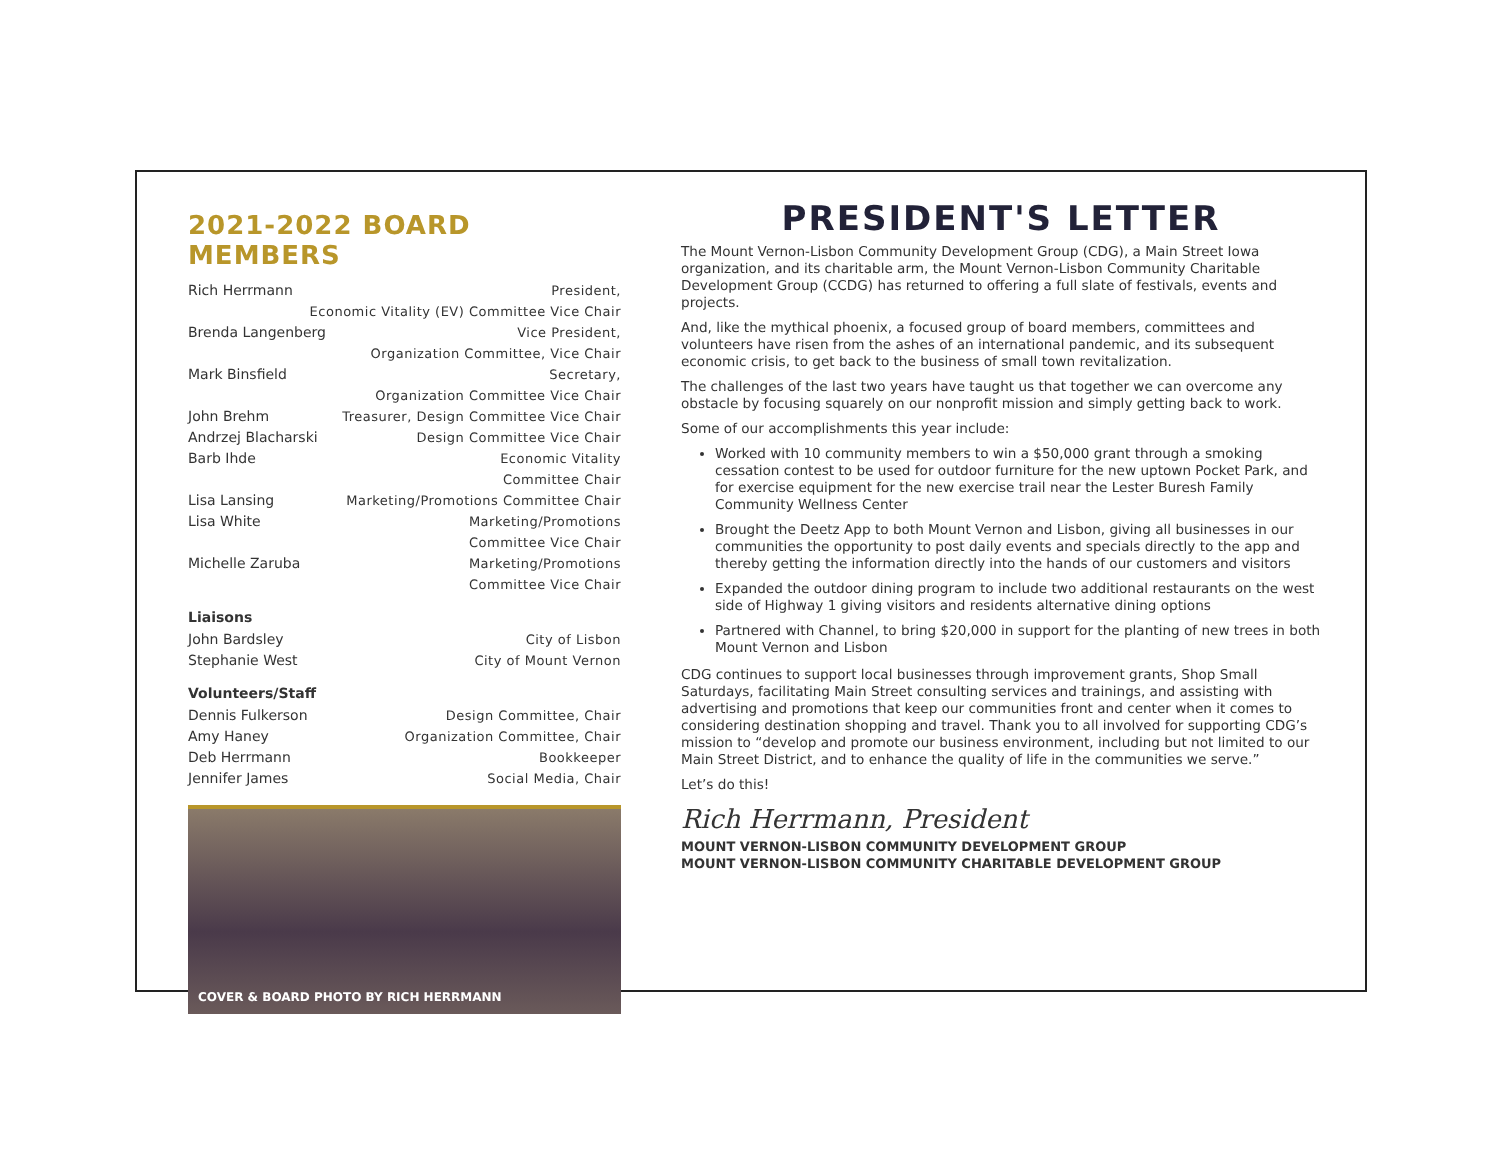2021-2022 BOARD MEMBERS
Rich Herrmann President,
Economic Vitality (EV) Committee Vice Chair
Brenda Langenberg Vice President,
Organization Committee, Vice Chair
Mark Binsfield Secretary,
Organization Committee Vice Chair
John Brehm Treasurer, Design Committee Vice Chair
Andrzej Blacharski Design Committee Vice Chair
Barb Ihde Economic Vitality
Committee Chair
Lisa Lansing Marketing/Promotions Committee Chair
Lisa White Marketing/Promotions
Committee Vice Chair
Michelle Zaruba Marketing/Promotions
Committee Vice Chair
Liaisons
John Bardsley City of Lisbon
Stephanie West City of Mount Vernon
Volunteers/Staff
Dennis Fulkerson Design Committee, Chair
Amy Haney Organization Committee, Chair
Deb Herrmann Bookkeeper
Jennifer James Social Media, Chair
COVER & BOARD PHOTO BY RICH HERRMANN
PRESIDENT'S LETTER
The Mount Vernon-Lisbon Community Development Group (CDG), a Main Street Iowa organization, and its charitable arm, the Mount Vernon-Lisbon Community Charitable Development Group (CCDG) has returned to offering a full slate of festivals, events and projects.
And, like the mythical phoenix, a focused group of board members, committees and volunteers have risen from the ashes of an international pandemic, and its subsequent economic crisis, to get back to the business of small town revitalization.
The challenges of the last two years have taught us that together we can overcome any obstacle by focusing squarely on our nonprofit mission and simply getting back to work.
Some of our accomplishments this year include:
Worked with 10 community members to win a $50,000 grant through a smoking cessation contest to be used for outdoor furniture for the new uptown Pocket Park, and for exercise equipment for the new exercise trail near the Lester Buresh Family Community Wellness Center
Brought the Deetz App to both Mount Vernon and Lisbon, giving all businesses in our communities the opportunity to post daily events and specials directly to the app and thereby getting the information directly into the hands of our customers and visitors
Expanded the outdoor dining program to include two additional restaurants on the west side of Highway 1 giving visitors and residents alternative dining options
Partnered with Channel, to bring $20,000 in support for the planting of new trees in both Mount Vernon and Lisbon
CDG continues to support local businesses through improvement grants, Shop Small Saturdays, facilitating Main Street consulting services and trainings, and assisting with advertising and promotions that keep our communities front and center when it comes to considering destination shopping and travel. Thank you to all involved for supporting CDG’s mission to “develop and promote our business environment, including but not limited to our Main Street District, and to enhance the quality of life in the communities we serve.”
Let’s do this!
Rich Herrmann, President
MOUNT VERNON-LISBON COMMUNITY DEVELOPMENT GROUP
MOUNT VERNON-LISBON COMMUNITY CHARITABLE DEVELOPMENT GROUP